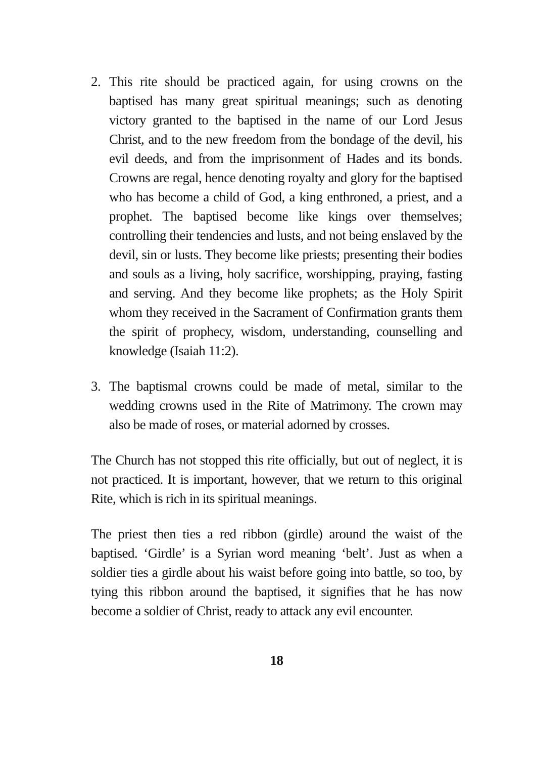2. This rite should be practiced again, for using crowns on the baptised has many great spiritual meanings; such as denoting victory granted to the baptised in the name of our Lord Jesus Christ, and to the new freedom from the bondage of the devil, his evil deeds, and from the imprisonment of Hades and its bonds. Crowns are regal, hence denoting royalty and glory for the baptised who has become a child of God, a king enthroned, a priest, and a prophet. The baptised become like kings over themselves; controlling their tendencies and lusts, and not being enslaved by the devil, sin or lusts. They become like priests; presenting their bodies and souls as a living, holy sacrifice, worshipping, praying, fasting and serving. And they become like prophets; as the Holy Spirit whom they received in the Sacrament of Confirmation grants them the spirit of prophecy, wisdom, understanding, counselling and knowledge (Isaiah 11:2).
3. The baptismal crowns could be made of metal, similar to the wedding crowns used in the Rite of Matrimony. The crown may also be made of roses, or material adorned by crosses.
The Church has not stopped this rite officially, but out of neglect, it is not practiced. It is important, however, that we return to this original Rite, which is rich in its spiritual meanings.
The priest then ties a red ribbon (girdle) around the waist of the baptised. ‘Girdle’ is a Syrian word meaning ‘belt’. Just as when a soldier ties a girdle about his waist before going into battle, so too, by tying this ribbon around the baptised, it signifies that he has now become a soldier of Christ, ready to attack any evil encounter.
18